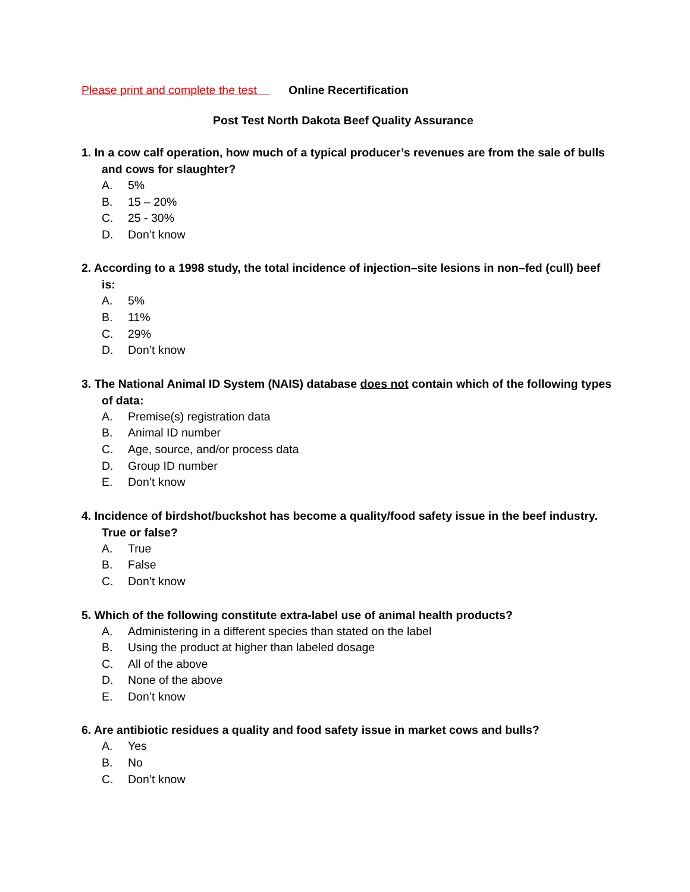Please print and complete the test Online Recertification
Post Test North Dakota Beef Quality Assurance
1. In a cow calf operation, how much of a typical producer’s revenues are from the sale of bulls and cows for slaughter?
A. 5%
B. 15 – 20%
C. 25 - 30%
D. Don’t know
2. According to a 1998 study, the total incidence of injection–site lesions in non–fed (cull) beef is:
A. 5%
B. 11%
C. 29%
D. Don’t know
3. The National Animal ID System (NAIS) database does not contain which of the following types of data:
A. Premise(s) registration data
B. Animal ID number
C. Age, source, and/or process data
D. Group ID number
E. Don’t know
4. Incidence of birdshot/buckshot has become a quality/food safety issue in the beef industry. True or false?
A. True
B. False
C. Don’t know
5. Which of the following constitute extra-label use of animal health products?
A. Administering in a different species than stated on the label
B. Using the product at higher than labeled dosage
C. All of the above
D. None of the above
E. Don’t know
6. Are antibiotic residues a quality and food safety issue in market cows and bulls?
A. Yes
B. No
C. Don’t know